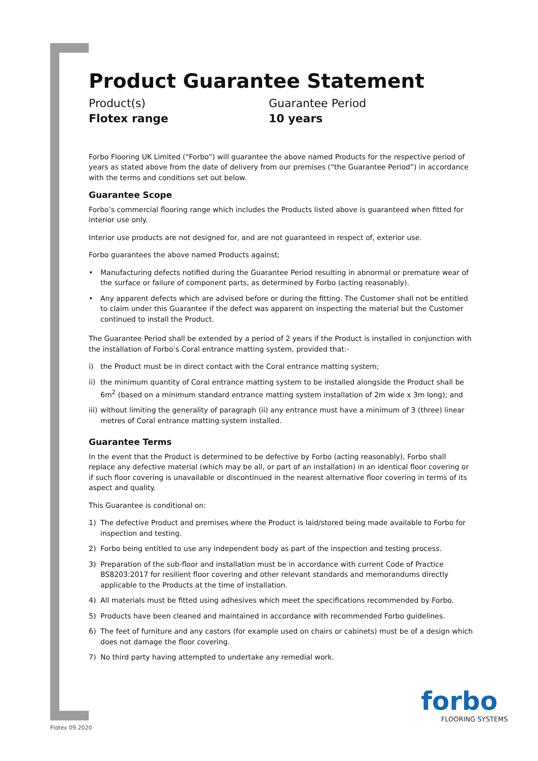Product Guarantee Statement
Product(s)
Flotex range
Guarantee Period
10 years
Forbo Flooring UK Limited (“Forbo”) will guarantee the above named Products for the respective period of years as stated above from the date of delivery from our premises (“the Guarantee Period”) in accordance with the terms and conditions set out below.
Guarantee Scope
Forbo’s commercial flooring range which includes the Products listed above is guaranteed when fitted for interior use only.
Interior use products are not designed for, and are not guaranteed in respect of, exterior use.
Forbo guarantees the above named Products against;
• Manufacturing defects notified during the Guarantee Period resulting in abnormal or premature wear of the surface or failure of component parts, as determined by Forbo (acting reasonably).
• Any apparent defects which are advised before or during the fitting. The Customer shall not be entitled to claim under this Guarantee if the defect was apparent on inspecting the material but the Customer continued to install the Product.
The Guarantee Period shall be extended by a period of 2 years if the Product is installed in conjunction with the installation of Forbo’s Coral entrance matting system, provided that:-
i) the Product must be in direct contact with the Coral entrance matting system;
ii) the minimum quantity of Coral entrance matting system to be installed alongside the Product shall be 6m<sup>2</sup> (based on a minimum standard entrance matting system installation of 2m wide x 3m long); and
iii) without limiting the generality of paragraph (ii) any entrance must have a minimum of 3 (three) linear metres of Coral entrance matting system installed.
Guarantee Terms
In the event that the Product is determined to be defective by Forbo (acting reasonably), Forbo shall replace any defective material (which may be all, or part of an installation) in an identical floor covering or if such floor covering is unavailable or discontinued in the nearest alternative floor covering in terms of its aspect and quality.
This Guarantee is conditional on:
1) The defective Product and premises where the Product is laid/stored being made available to Forbo for inspection and testing.
2) Forbo being entitled to use any independent body as part of the inspection and testing process.
3) Preparation of the sub-floor and installation must be in accordance with current Code of Practice BS8203:2017 for resilient floor covering and other relevant standards and memorandums directly applicable to the Products at the time of installation.
4) All materials must be fitted using adhesives which meet the specifications recommended by Forbo.
5) Products have been cleaned and maintained in accordance with recommended Forbo guidelines.
6) The feet of furniture and any castors (for example used on chairs or cabinets) must be of a design which does not damage the floor covering.
7) No third party having attempted to undertake any remedial work.
Flotex 09.2020
forbo
FLOORING SYSTEMS